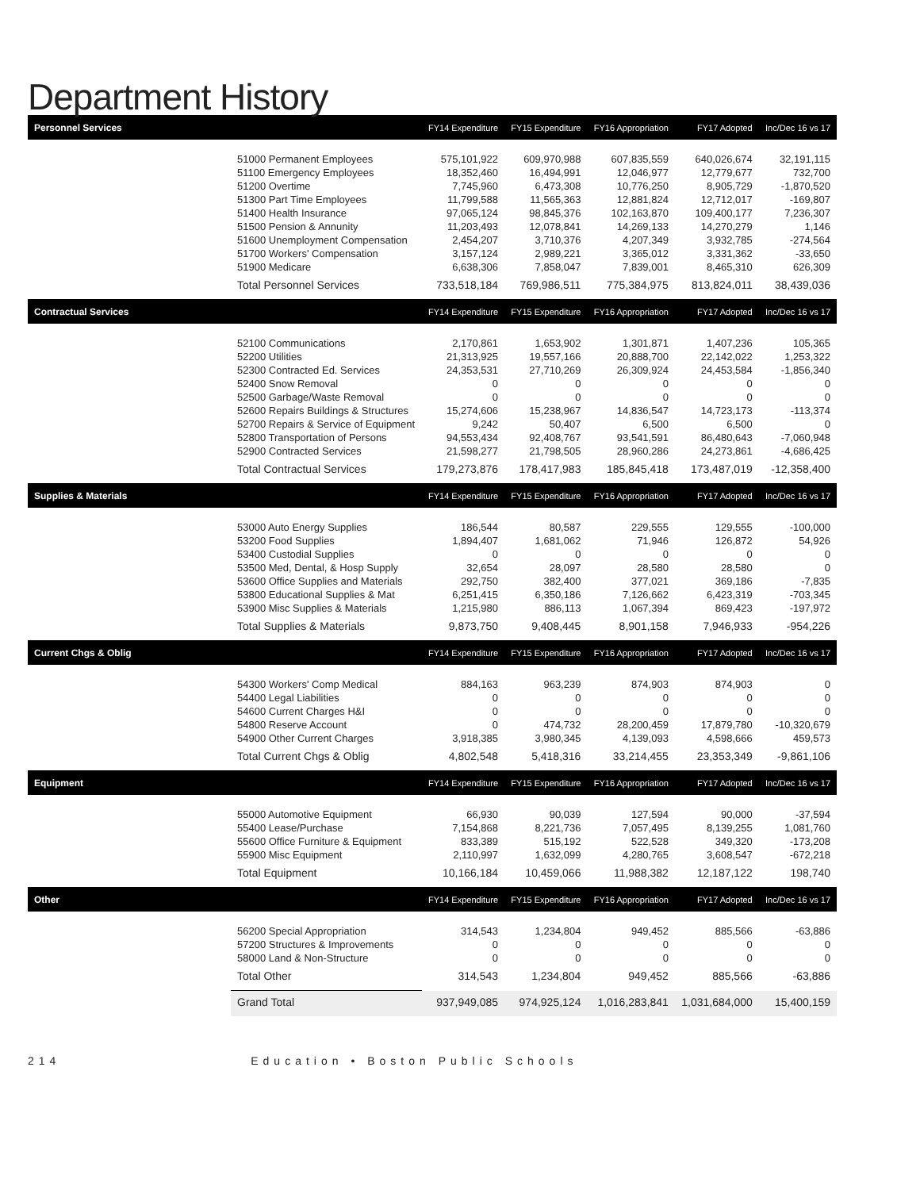Department History
| Personnel Services | | FY14 Expenditure | FY15 Expenditure | FY16 Appropriation | FY17 Adopted | Inc/Dec 16 vs 17 |
| --- | --- | --- | --- | --- | --- | --- |
| | 51000 Permanent Employees | 575,101,922 | 609,970,988 | 607,835,559 | 640,026,674 | 32,191,115 |
| | 51100 Emergency Employees | 18,352,460 | 16,494,991 | 12,046,977 | 12,779,677 | 732,700 |
| | 51200 Overtime | 7,745,960 | 6,473,308 | 10,776,250 | 8,905,729 | -1,870,520 |
| | 51300 Part Time Employees | 11,799,588 | 11,565,363 | 12,881,824 | 12,712,017 | -169,807 |
| | 51400 Health Insurance | 97,065,124 | 98,845,376 | 102,163,870 | 109,400,177 | 7,236,307 |
| | 51500 Pension & Annunity | 11,203,493 | 12,078,841 | 14,269,133 | 14,270,279 | 1,146 |
| | 51600 Unemployment Compensation | 2,454,207 | 3,710,376 | 4,207,349 | 3,932,785 | -274,564 |
| | 51700 Workers' Compensation | 3,157,124 | 2,989,221 | 3,365,012 | 3,331,362 | -33,650 |
| | 51900 Medicare | 6,638,306 | 7,858,047 | 7,839,001 | 8,465,310 | 626,309 |
| | Total Personnel Services | 733,518,184 | 769,986,511 | 775,384,975 | 813,824,011 | 38,439,036 |
| Contractual Services | | FY14 Expenditure | FY15 Expenditure | FY16 Appropriation | FY17 Adopted | Inc/Dec 16 vs 17 |
| | 52100 Communications | 2,170,861 | 1,653,902 | 1,301,871 | 1,407,236 | 105,365 |
| | 52200 Utilities | 21,313,925 | 19,557,166 | 20,888,700 | 22,142,022 | 1,253,322 |
| | 52300 Contracted Ed. Services | 24,353,531 | 27,710,269 | 26,309,924 | 24,453,584 | -1,856,340 |
| | 52400 Snow Removal | 0 | 0 | 0 | 0 | 0 |
| | 52500 Garbage/Waste Removal | 0 | 0 | 0 | 0 | 0 |
| | 52600 Repairs Buildings & Structures | 15,274,606 | 15,238,967 | 14,836,547 | 14,723,173 | -113,374 |
| | 52700 Repairs & Service of Equipment | 9,242 | 50,407 | 6,500 | 6,500 | 0 |
| | 52800 Transportation of Persons | 94,553,434 | 92,408,767 | 93,541,591 | 86,480,643 | -7,060,948 |
| | 52900 Contracted Services | 21,598,277 | 21,798,505 | 28,960,286 | 24,273,861 | -4,686,425 |
| | Total Contractual Services | 179,273,876 | 178,417,983 | 185,845,418 | 173,487,019 | -12,358,400 |
| Supplies & Materials | | FY14 Expenditure | FY15 Expenditure | FY16 Appropriation | FY17 Adopted | Inc/Dec 16 vs 17 |
| | 53000 Auto Energy Supplies | 186,544 | 80,587 | 229,555 | 129,555 | -100,000 |
| | 53200 Food Supplies | 1,894,407 | 1,681,062 | 71,946 | 126,872 | 54,926 |
| | 53400 Custodial Supplies | 0 | 0 | 0 | 0 | 0 |
| | 53500 Med, Dental, & Hosp Supply | 32,654 | 28,097 | 28,580 | 28,580 | 0 |
| | 53600 Office Supplies and Materials | 292,750 | 382,400 | 377,021 | 369,186 | -7,835 |
| | 53800 Educational Supplies & Mat | 6,251,415 | 6,350,186 | 7,126,662 | 6,423,319 | -703,345 |
| | 53900 Misc Supplies & Materials | 1,215,980 | 886,113 | 1,067,394 | 869,423 | -197,972 |
| | Total Supplies & Materials | 9,873,750 | 9,408,445 | 8,901,158 | 7,946,933 | -954,226 |
| Current Chgs & Oblig | | FY14 Expenditure | FY15 Expenditure | FY16 Appropriation | FY17 Adopted | Inc/Dec 16 vs 17 |
| | 54300 Workers' Comp Medical | 884,163 | 963,239 | 874,903 | 874,903 | 0 |
| | 54400 Legal Liabilities | 0 | 0 | 0 | 0 | 0 |
| | 54600 Current Charges H&I | 0 | 0 | 0 | 0 | 0 |
| | 54800 Reserve Account | 0 | 474,732 | 28,200,459 | 17,879,780 | -10,320,679 |
| | 54900 Other Current Charges | 3,918,385 | 3,980,345 | 4,139,093 | 4,598,666 | 459,573 |
| | Total Current Chgs & Oblig | 4,802,548 | 5,418,316 | 33,214,455 | 23,353,349 | -9,861,106 |
| Equipment | | FY14 Expenditure | FY15 Expenditure | FY16 Appropriation | FY17 Adopted | Inc/Dec 16 vs 17 |
| | 55000 Automotive Equipment | 66,930 | 90,039 | 127,594 | 90,000 | -37,594 |
| | 55400 Lease/Purchase | 7,154,868 | 8,221,736 | 7,057,495 | 8,139,255 | 1,081,760 |
| | 55600 Office Furniture & Equipment | 833,389 | 515,192 | 522,528 | 349,320 | -173,208 |
| | 55900 Misc Equipment | 2,110,997 | 1,632,099 | 4,280,765 | 3,608,547 | -672,218 |
| | Total Equipment | 10,166,184 | 10,459,066 | 11,988,382 | 12,187,122 | 198,740 |
| Other | | FY14 Expenditure | FY15 Expenditure | FY16 Appropriation | FY17 Adopted | Inc/Dec 16 vs 17 |
| | 56200 Special Appropriation | 314,543 | 1,234,804 | 949,452 | 885,566 | -63,886 |
| | 57200 Structures & Improvements | 0 | 0 | 0 | 0 | 0 |
| | 58000 Land & Non-Structure | 0 | 0 | 0 | 0 | 0 |
| | Total Other | 314,543 | 1,234,804 | 949,452 | 885,566 | -63,886 |
| | Grand Total | 937,949,085 | 974,925,124 | 1,016,283,841 | 1,031,684,000 | 15,400,159 |
214 Education • Boston Public Schools